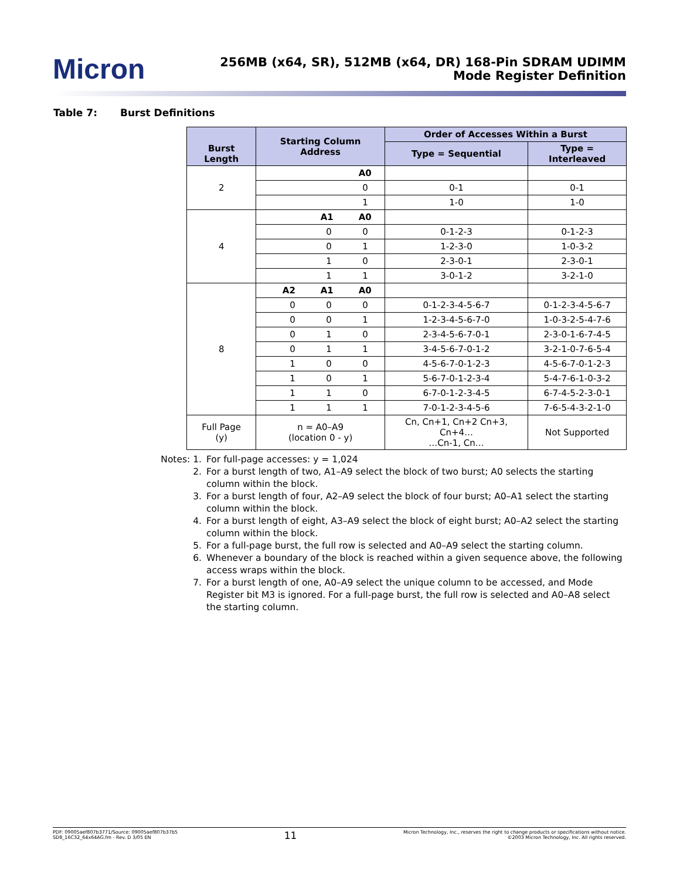Micron
256MB (x64, SR), 512MB (x64, DR) 168-Pin SDRAM UDIMM
Mode Register Definition
Table 7: Burst Definitions
| Burst Length | Starting Column Address | Order of Accesses Within a Burst | |
| --- | --- | --- | --- |
| | | Type = Sequential | Type = Interleaved |
| 2 | A0 | | |
| | 0 | 0-1 | 0-1 |
| | 1 | 1-0 | 1-0 |
| 4 | A1 A0 | | |
| | 0 0 | 0-1-2-3 | 0-1-2-3 |
| | 0 1 | 1-2-3-0 | 1-0-3-2 |
| | 1 0 | 2-3-0-1 | 2-3-0-1 |
| | 1 1 | 3-0-1-2 | 3-2-1-0 |
| 8 | A2 A1 A0 | | |
| | 0 0 0 | 0-1-2-3-4-5-6-7 | 0-1-2-3-4-5-6-7 |
| | 0 0 1 | 1-2-3-4-5-6-7-0 | 1-0-3-2-5-4-7-6 |
| | 0 1 0 | 2-3-4-5-6-7-0-1 | 2-3-0-1-6-7-4-5 |
| | 0 1 1 | 3-4-5-6-7-0-1-2 | 3-2-1-0-7-6-5-4 |
| | 1 0 0 | 4-5-6-7-0-1-2-3 | 4-5-6-7-0-1-2-3 |
| | 1 0 1 | 5-6-7-0-1-2-3-4 | 5-4-7-6-1-0-3-2 |
| | 1 1 0 | 6-7-0-1-2-3-4-5 | 6-7-4-5-2-3-0-1 |
| | 1 1 1 | 7-0-1-2-3-4-5-6 | 7-6-5-4-3-2-1-0 |
| Full Page (y) | n = A0–A9 (location 0 - y) | Cn, Cn+1, Cn+2 Cn+3, Cn+4… …Cn-1, Cn… | Not Supported |
Notes: 1. For full-page accesses: y = 1,024
2. For a burst length of two, A1–A9 select the block of two burst; A0 selects the starting column within the block.
3. For a burst length of four, A2–A9 select the block of four burst; A0–A1 select the starting column within the block.
4. For a burst length of eight, A3–A9 select the block of eight burst; A0–A2 select the starting column within the block.
5. For a full-page burst, the full row is selected and A0–A9 select the starting column.
6. Whenever a boundary of the block is reached within a given sequence above, the following access wraps within the block.
7. For a burst length of one, A0–A9 select the unique column to be accessed, and Mode Register bit M3 is ignored. For a full-page burst, the full row is selected and A0–A8 select the starting column.
PDF: 09005aef807b3771/Source: 09005aef807b37b5
SD8_16C32_64x64AG.fm - Rev. D 3/05 EN
11
Micron Technology, Inc., reserves the right to change products or specifications without notice.
©2003 Micron Technology, Inc. All rights reserved.